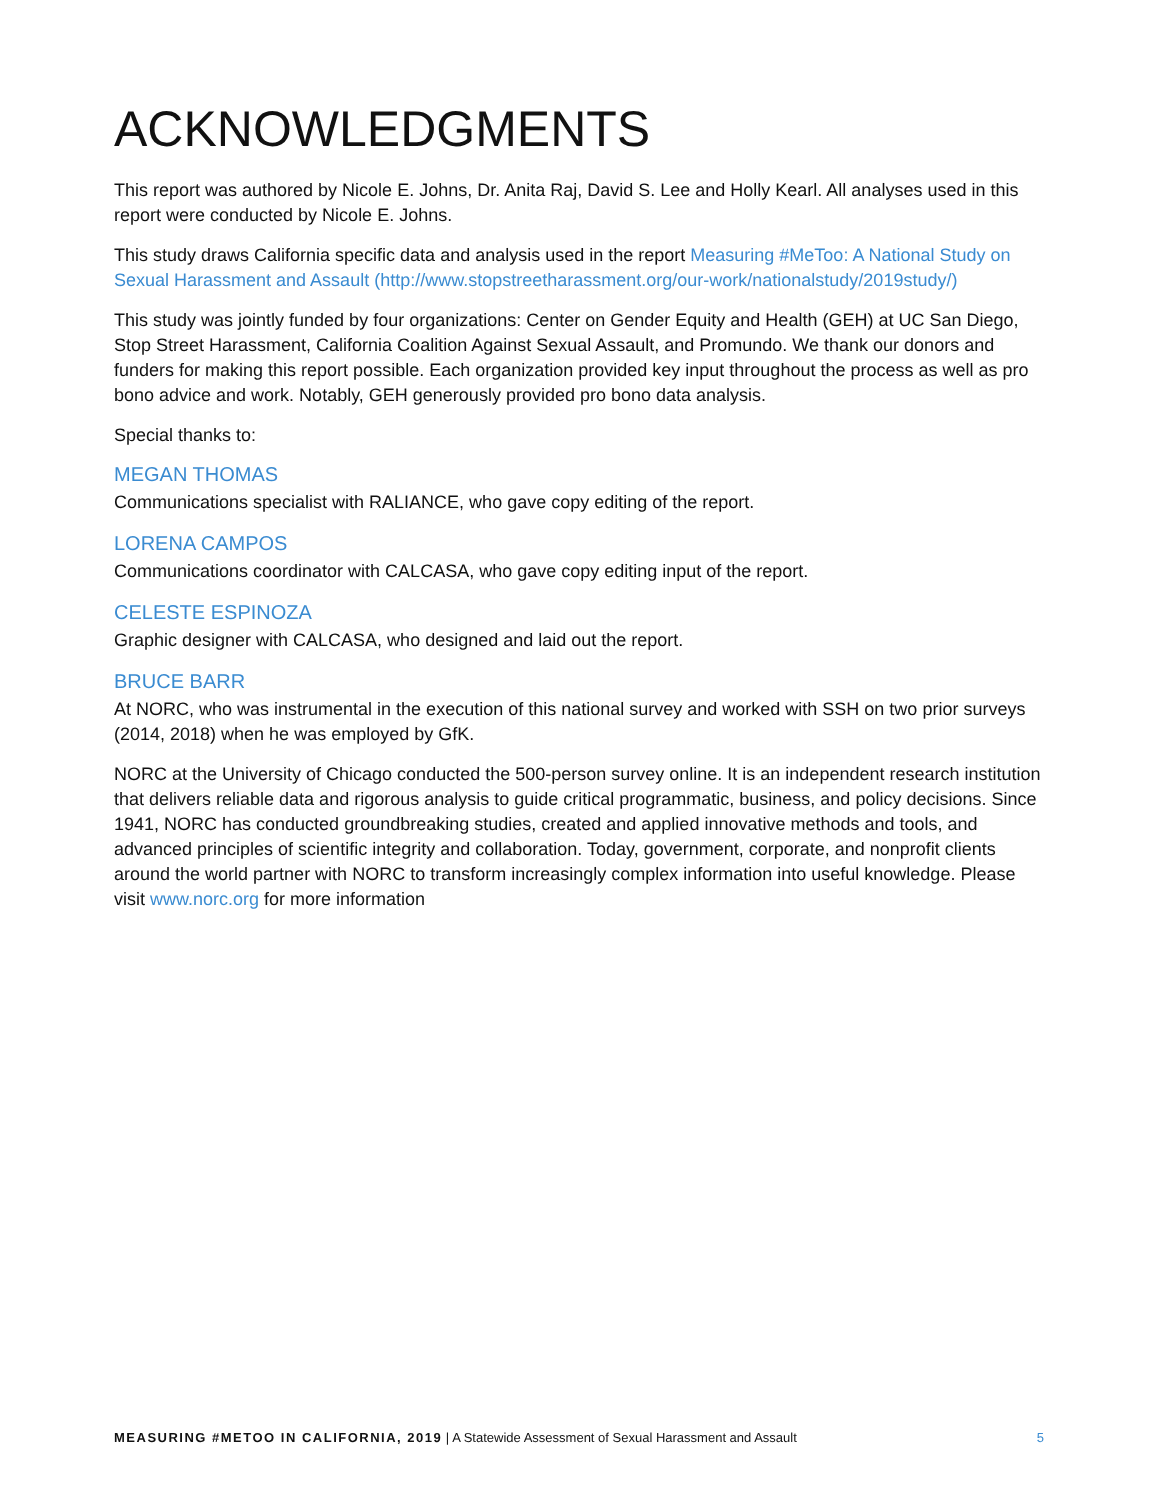ACKNOWLEDGMENTS
This report was authored by Nicole E. Johns, Dr. Anita Raj, David S. Lee and Holly Kearl. All analyses used in this report were conducted by Nicole E. Johns.
This study draws California specific data and analysis used in the report Measuring #MeToo: A National Study on Sexual Harassment and Assault (http://www.stopstreetharassment.org/our-work/nationalstudy/2019study/)
This study was jointly funded by four organizations: Center on Gender Equity and Health (GEH) at UC San Diego, Stop Street Harassment, California Coalition Against Sexual Assault, and Promundo. We thank our donors and funders for making this report possible. Each organization provided key input throughout the process as well as pro bono advice and work. Notably, GEH generously provided pro bono data analysis.
Special thanks to:
MEGAN THOMAS
Communications specialist with RALIANCE, who gave copy editing of the report.
LORENA CAMPOS
Communications coordinator with CALCASA, who gave copy editing input of the report.
CELESTE ESPINOZA
Graphic designer with CALCASA, who designed and laid out the report.
BRUCE BARR
At NORC, who was instrumental in the execution of this national survey and worked with SSH on two prior surveys (2014, 2018) when he was employed by GfK.
NORC at the University of Chicago conducted the 500-person survey online. It is an independent research institution that delivers reliable data and rigorous analysis to guide critical programmatic, business, and policy decisions. Since 1941, NORC has conducted groundbreaking studies, created and applied innovative methods and tools, and advanced principles of scientific integrity and collaboration. Today, government, corporate, and nonprofit clients around the world partner with NORC to transform increasingly complex information into useful knowledge. Please visit www.norc.org for more information
MEASURING #METOO IN CALIFORNIA, 2019 | A Statewide Assessment of Sexual Harassment and Assault 5